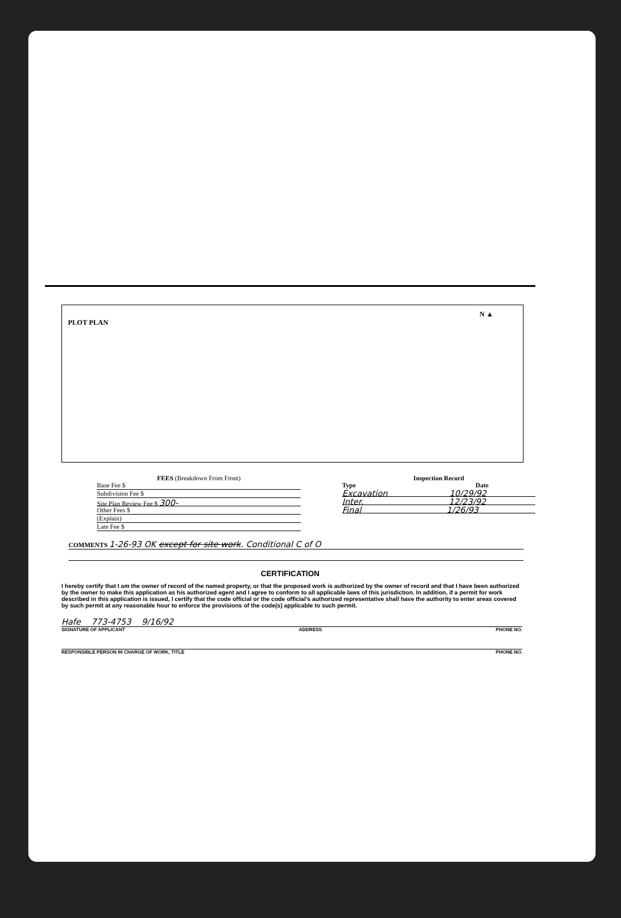PLOT PLAN
N ▲
FEES (Breakdown From Front)
Base Fee $
Subdivision Fee $
Site Plan Review Fee $ 300-
Other Fees $
(Explain)
Late Fee $
Inspection Record
Type Date
Excavation 10/29/92
Inter. 12/23/92
Final 1/26/93
COMMENTS 1-26-93 OK except for site work. Conditional C of O
CERTIFICATION
I hereby certify that I am the owner of record of the named property, or that the proposed work is authorized by the owner of record and that I have been authorized by the owner to make this application as his authorized agent and I agree to conform to all applicable laws of this jurisdiction. In addition, if a permit for work described in this application is issued, I certify that the code official or the code official's authorized representative shall have the authority to enter areas covered by such permit at any reasonable hour to enforce the provisions of the code(s) applicable to such permit.
Hafe 773-4753 9/16/92
SIGNATURE OF APPLICANT ADDRESS PHONE NO.
RESPONSIBLE PERSON IN CHARGE OF WORK, TITLE PHONE NO.